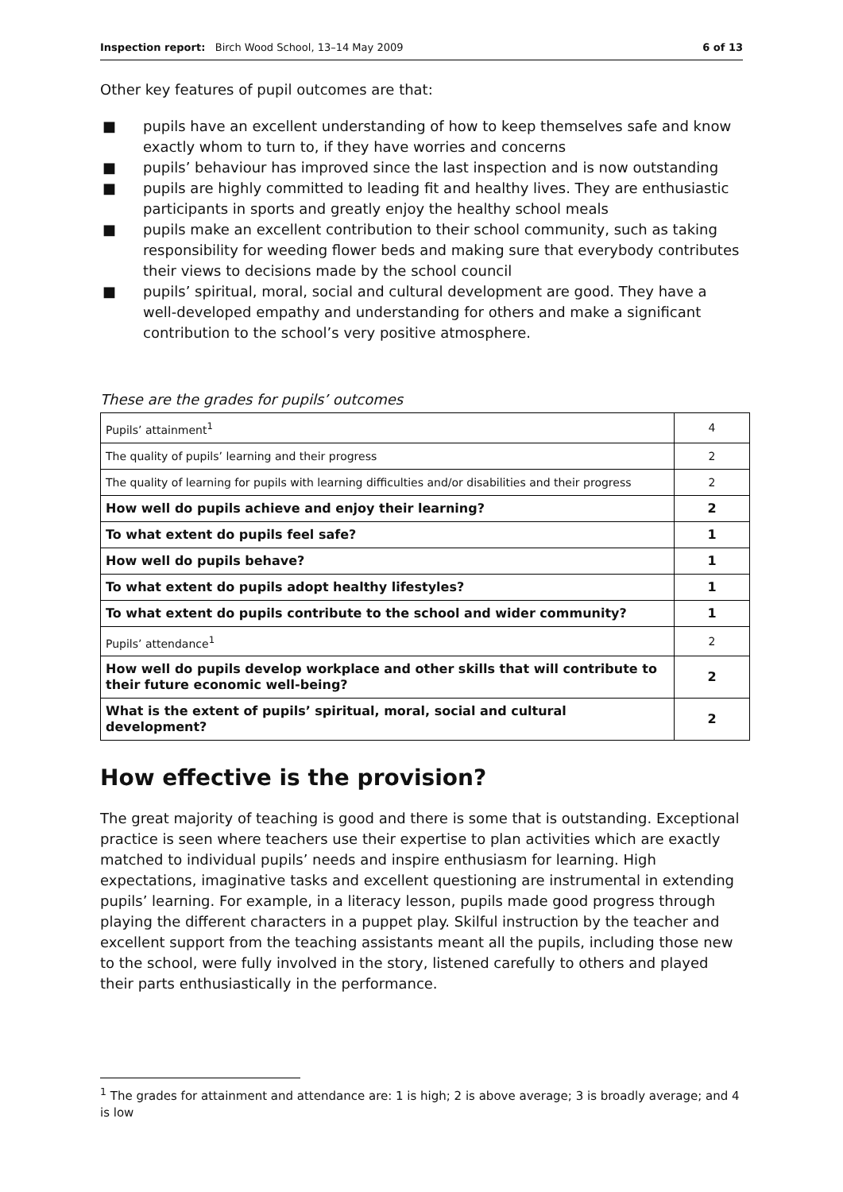Inspection report: Birch Wood School, 13–14 May 2009 6 of 13
Other key features of pupil outcomes are that:
■ pupils have an excellent understanding of how to keep themselves safe and know exactly whom to turn to, if they have worries and concerns
■ pupils’ behaviour has improved since the last inspection and is now outstanding
■ pupils are highly committed to leading fit and healthy lives. They are enthusiastic participants in sports and greatly enjoy the healthy school meals
■ pupils make an excellent contribution to their school community, such as taking responsibility for weeding flower beds and making sure that everybody contributes their views to decisions made by the school council
■ pupils’ spiritual, moral, social and cultural development are good. They have a well-developed empathy and understanding for others and make a significant contribution to the school’s very positive atmosphere.
These are the grades for pupils’ outcomes
| Pupils’ attainment<sup>1</sup> | 4 |
| The quality of pupils’ learning and their progress | 2 |
| The quality of learning for pupils with learning difficulties and/or disabilities and their progress | 2 |
| How well do pupils achieve and enjoy their learning? | 2 |
| To what extent do pupils feel safe? | 1 |
| How well do pupils behave? | 1 |
| To what extent do pupils adopt healthy lifestyles? | 1 |
| To what extent do pupils contribute to the school and wider community? | 1 |
| Pupils’ attendance<sup>1</sup> | 2 |
| How well do pupils develop workplace and other skills that will contribute to their future economic well-being? | 2 |
| What is the extent of pupils’ spiritual, moral, social and cultural development? | 2 |
How effective is the provision?
The great majority of teaching is good and there is some that is outstanding. Exceptional practice is seen where teachers use their expertise to plan activities which are exactly matched to individual pupils’ needs and inspire enthusiasm for learning. High expectations, imaginative tasks and excellent questioning are instrumental in extending pupils’ learning. For example, in a literacy lesson, pupils made good progress through playing the different characters in a puppet play. Skilful instruction by the teacher and excellent support from the teaching assistants meant all the pupils, including those new to the school, were fully involved in the story, listened carefully to others and played their parts enthusiastically in the performance.
<sup>1</sup> The grades for attainment and attendance are: 1 is high; 2 is above average; 3 is broadly average; and 4 is low